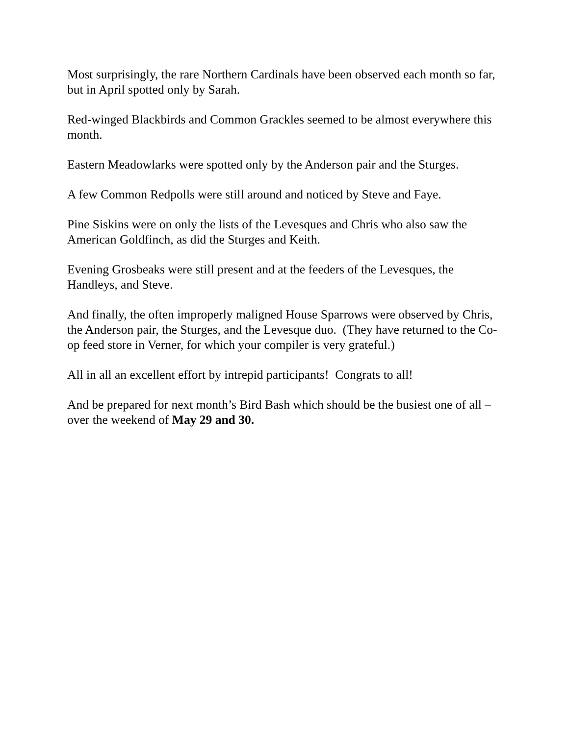Most surprisingly, the rare Northern Cardinals have been observed each month so far, but in April spotted only by Sarah.
Red-winged Blackbirds and Common Grackles seemed to be almost everywhere this month.
Eastern Meadowlarks were spotted only by the Anderson pair and the Sturges.
A few Common Redpolls were still around and noticed by Steve and Faye.
Pine Siskins were on only the lists of the Levesques and Chris who also saw the American Goldfinch, as did the Sturges and Keith.
Evening Grosbeaks were still present and at the feeders of the Levesques, the Handleys, and Steve.
And finally, the often improperly maligned House Sparrows were observed by Chris, the Anderson pair, the Sturges, and the Levesque duo. (They have returned to the Co-op feed store in Verner, for which your compiler is very grateful.)
All in all an excellent effort by intrepid participants! Congrats to all!
And be prepared for next month’s Bird Bash which should be the busiest one of all – over the weekend of May 29 and 30.